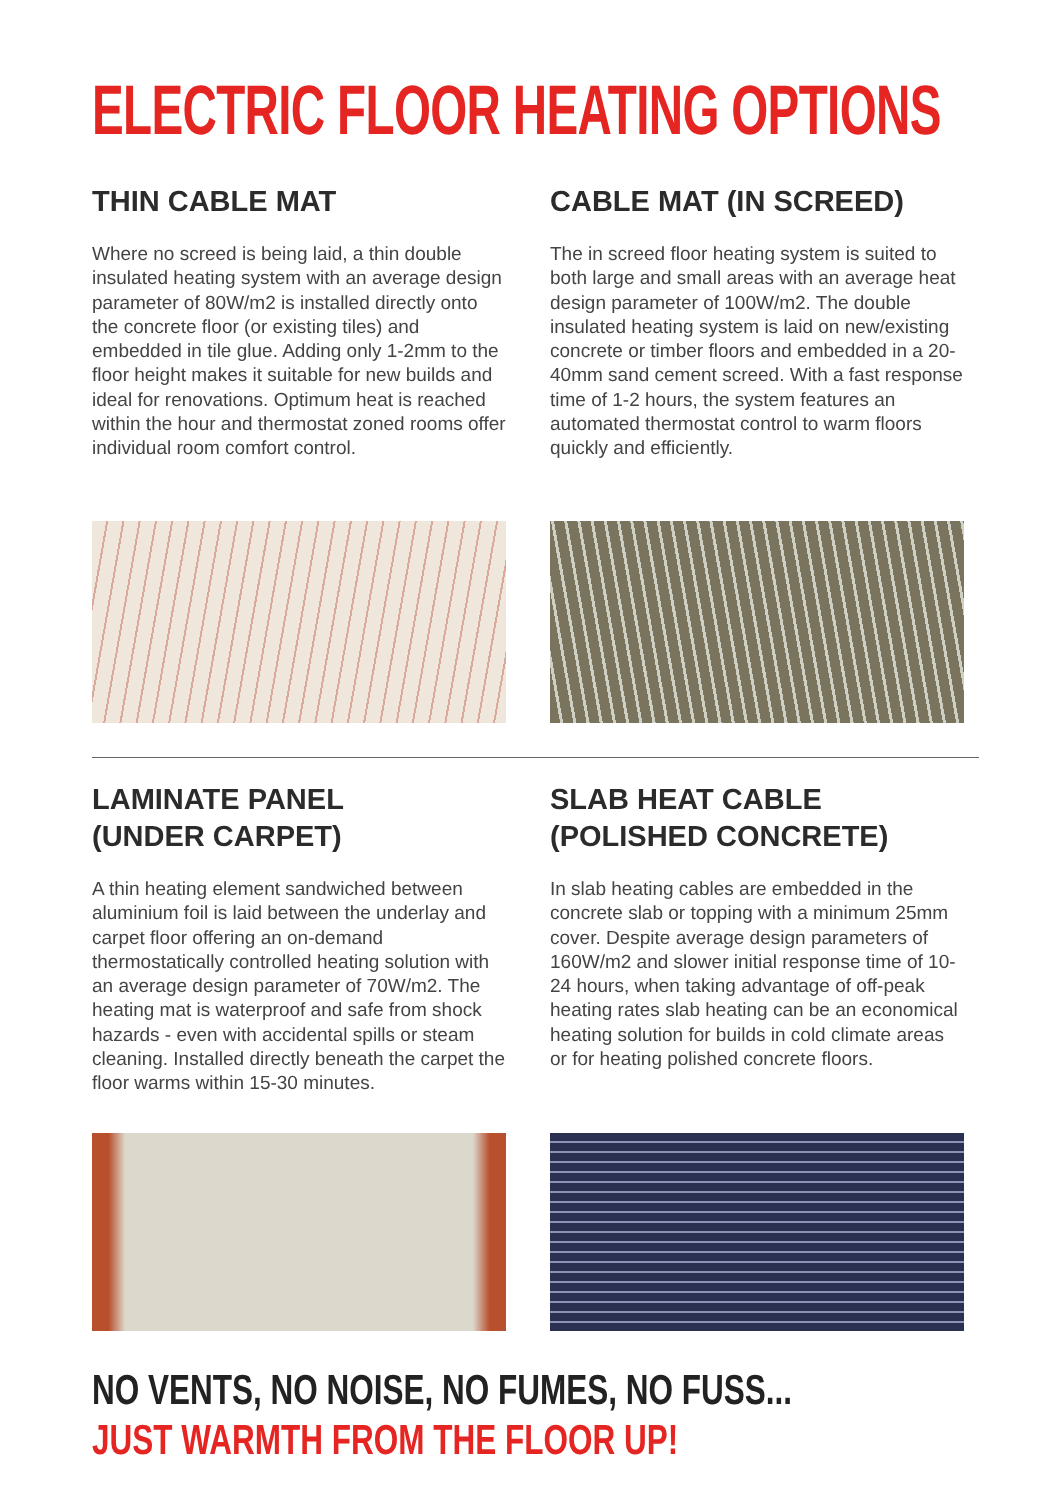ELECTRIC FLOOR HEATING OPTIONS
THIN CABLE MAT
Where no screed is being laid, a thin double insulated heating system with an average design parameter of 80W/m2 is installed directly onto the concrete floor (or existing tiles) and embedded in tile glue. Adding only 1-2mm to the floor height makes it suitable for new builds and ideal for renovations. Optimum heat is reached within the hour and thermostat zoned rooms offer individual room comfort control.
CABLE MAT (IN SCREED)
The in screed floor heating system is suited to both large and small areas with an average heat design parameter of 100W/m2. The double insulated heating system is laid on new/existing concrete or timber floors and embedded in a 20-40mm sand cement screed. With a fast response time of 1-2 hours, the system features an automated thermostat control to warm floors quickly and efficiently.
LAMINATE PANEL
(UNDER CARPET)
A thin heating element sandwiched between aluminium foil is laid between the underlay and carpet floor offering an on-demand thermostatically controlled heating solution with an average design parameter of 70W/m2. The heating mat is waterproof and safe from shock hazards - even with accidental spills or steam cleaning. Installed directly beneath the carpet the floor warms within 15-30 minutes.
SLAB HEAT CABLE
(POLISHED CONCRETE)
In slab heating cables are embedded in the concrete slab or topping with a minimum 25mm cover. Despite average design parameters of 160W/m2 and slower initial response time of 10-24 hours, when taking advantage of off-peak heating rates slab heating can be an economical heating solution for builds in cold climate areas or for heating polished concrete floors.
NO VENTS, NO NOISE, NO FUMES, NO FUSS...
JUST WARMTH FROM THE FLOOR UP!